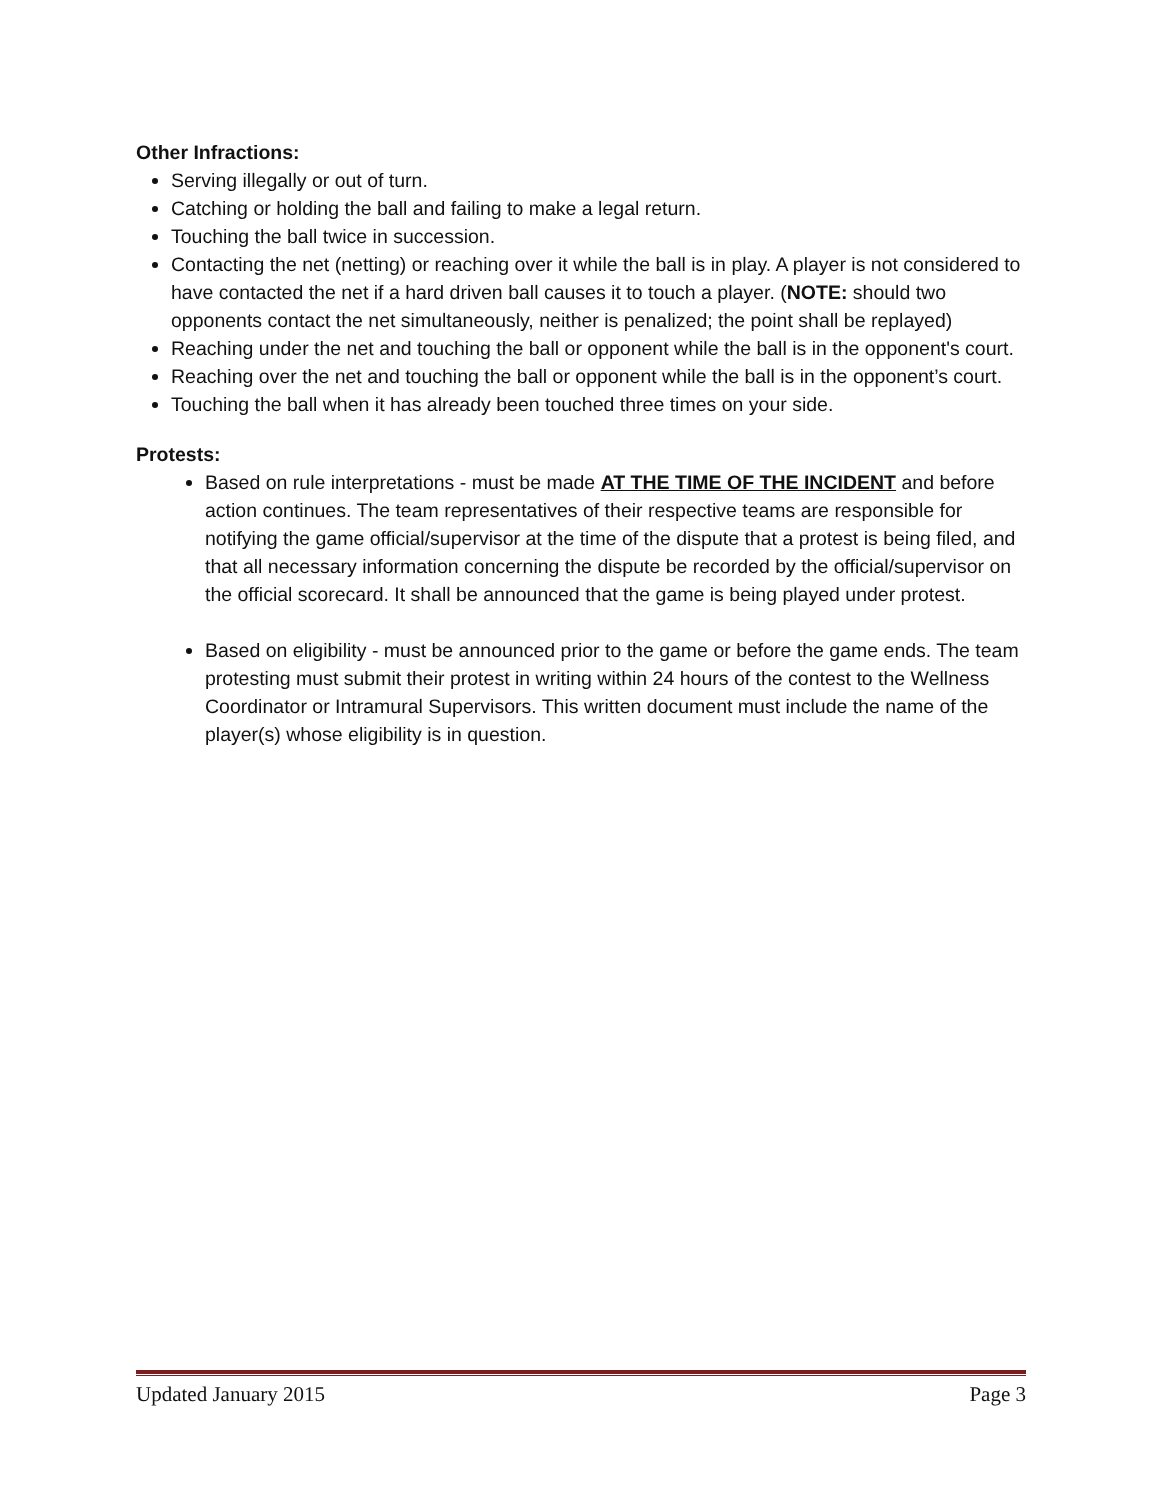Other Infractions:
Serving illegally or out of turn.
Catching or holding the ball and failing to make a legal return.
Touching the ball twice in succession.
Contacting the net (netting) or reaching over it while the ball is in play. A player is not considered to have contacted the net if a hard driven ball causes it to touch a player. (NOTE: should two opponents contact the net simultaneously, neither is penalized; the point shall be replayed)
Reaching under the net and touching the ball or opponent while the ball is in the opponent's court.
Reaching over the net and touching the ball or opponent while the ball is in the opponent’s court.
Touching the ball when it has already been touched three times on your side.
Protests:
Based on rule interpretations - must be made AT THE TIME OF THE INCIDENT and before action continues. The team representatives of their respective teams are responsible for notifying the game official/supervisor at the time of the dispute that a protest is being filed, and that all necessary information concerning the dispute be recorded by the official/supervisor on the official scorecard. It shall be announced that the game is being played under protest.
Based on eligibility - must be announced prior to the game or before the game ends. The team protesting must submit their protest in writing within 24 hours of the contest to the Wellness Coordinator or Intramural Supervisors. This written document must include the name of the player(s) whose eligibility is in question.
Updated January 2015 Page 3